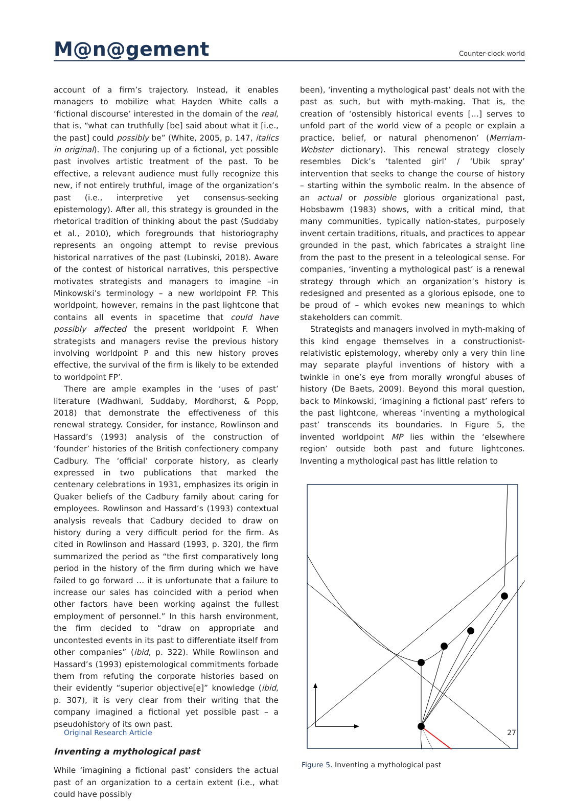M@n@gement
Counter-clock world
account of a firm’s trajectory. Instead, it enables managers to mobilize what Hayden White calls a ‘fictional discourse’ interested in the domain of the real, that is, “what can truthfully [be] said about what it [i.e., the past] could possibly be” (White, 2005, p. 147, italics in original). The conjuring up of a fictional, yet possible past involves artistic treatment of the past. To be effective, a relevant audience must fully recognize this new, if not entirely truthful, image of the organization’s past (i.e., interpretive yet consensus-seeking epistemology). After all, this strategy is grounded in the rhetorical tradition of thinking about the past (Suddaby et al., 2010), which foregrounds that historiography represents an ongoing attempt to revise previous historical narratives of the past (Lubinski, 2018). Aware of the contest of historical narratives, this perspective motivates strategists and managers to imagine –in Minkowski’s terminology – a new worldpoint FP. This worldpoint, however, remains in the past lightcone that contains all events in spacetime that could have possibly affected the present worldpoint F. When strategists and managers revise the previous history involving worldpoint P and this new history proves effective, the survival of the firm is likely to be extended to worldpoint FP’.
There are ample examples in the ‘uses of past’ literature (Wadhwani, Suddaby, Mordhorst, & Popp, 2018) that demonstrate the effectiveness of this renewal strategy. Consider, for instance, Rowlinson and Hassard’s (1993) analysis of the construction of ‘founder’ histories of the British confectionery company Cadbury. The ‘official’ corporate history, as clearly expressed in two publications that marked the centenary celebrations in 1931, emphasizes its origin in Quaker beliefs of the Cadbury family about caring for employees. Rowlinson and Hassard’s (1993) contextual analysis reveals that Cadbury decided to draw on history during a very difficult period for the firm. As cited in Rowlinson and Hassard (1993, p. 320), the firm summarized the period as “the first comparatively long period in the history of the firm during which we have failed to go forward … it is unfortunate that a failure to increase our sales has coincided with a period when other factors have been working against the fullest employment of personnel.” In this harsh environment, the firm decided to “draw on appropriate and uncontested events in its past to differentiate itself from other companies” (ibid, p. 322). While Rowlinson and Hassard’s (1993) epistemological commitments forbade them from refuting the corporate histories based on their evidently “superior objective[e]” knowledge (ibid, p. 307), it is very clear from their writing that the company imagined a fictional yet possible past – a pseudohistory of its own past.
Inventing a mythological past
While ‘imagining a fictional past’ considers the actual past of an organization to a certain extent (i.e., what could have possibly
been), ‘inventing a mythological past’ deals not with the past as such, but with myth-making. That is, the creation of ‘ostensibly historical events […] serves to unfold part of the world view of a people or explain a practice, belief, or natural phenomenon’ (Merriam-Webster dictionary). This renewal strategy closely resembles Dick’s ‘talented girl’ / ‘Ubik spray’ intervention that seeks to change the course of history – starting within the symbolic realm. In the absence of an actual or possible glorious organizational past, Hobsbawm (1983) shows, with a critical mind, that many communities, typically nation-states, purposely invent certain traditions, rituals, and practices to appear grounded in the past, which fabricates a straight line from the past to the present in a teleological sense. For companies, ‘inventing a mythological past’ is a renewal strategy through which an organization’s history is redesigned and presented as a glorious episode, one to be proud of – which evokes new meanings to which stakeholders can commit.
Strategists and managers involved in myth-making of this kind engage themselves in a constructionist-relativistic epistemology, whereby only a very thin line may separate playful inventions of history with a twinkle in one’s eye from morally wrongful abuses of history (De Baets, 2009). Beyond this moral question, back to Minkowski, ‘imagining a fictional past’ refers to the past lightcone, whereas ‘inventing a mythological past’ transcends its boundaries. In Figure 5, the invented worldpoint MP lies within the ‘elsewhere region’ outside both past and future lightcones. Inventing a mythological past has little relation to
Figure 5. Inventing a mythological past
Original Research Article 27